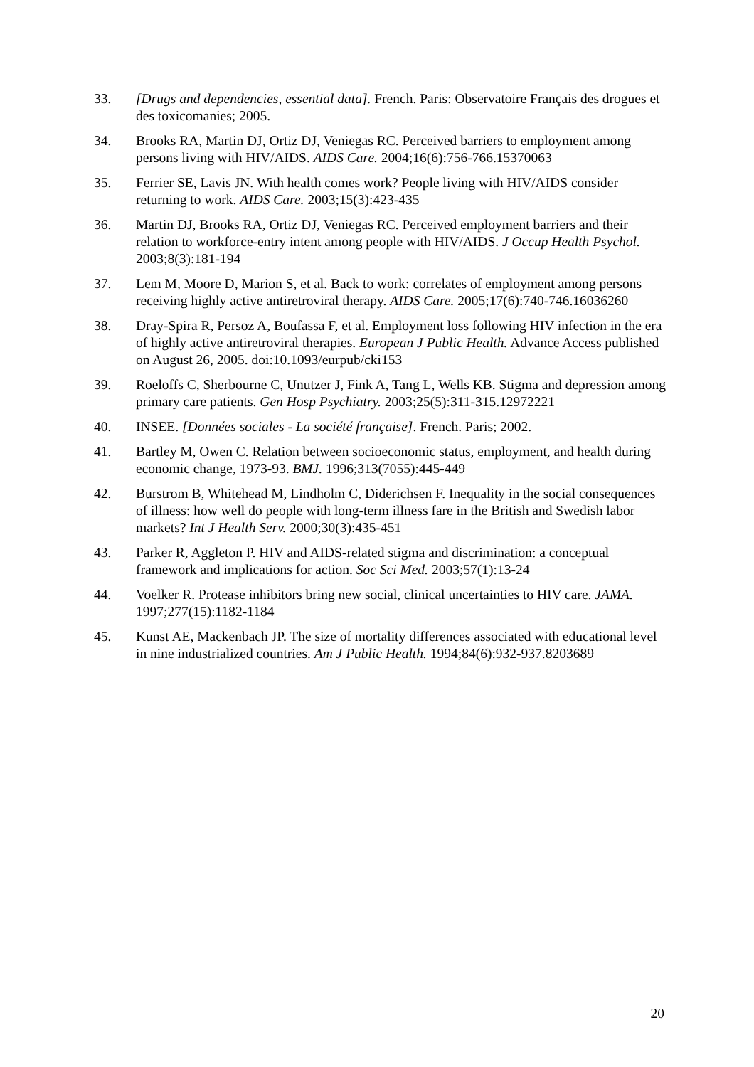33. [Drugs and dependencies, essential data]. French. Paris: Observatoire Français des drogues et des toxicomanies; 2005.
34. Brooks RA, Martin DJ, Ortiz DJ, Veniegas RC. Perceived barriers to employment among persons living with HIV/AIDS. AIDS Care. 2004;16(6):756-766.15370063
35. Ferrier SE, Lavis JN. With health comes work? People living with HIV/AIDS consider returning to work. AIDS Care. 2003;15(3):423-435
36. Martin DJ, Brooks RA, Ortiz DJ, Veniegas RC. Perceived employment barriers and their relation to workforce-entry intent among people with HIV/AIDS. J Occup Health Psychol. 2003;8(3):181-194
37. Lem M, Moore D, Marion S, et al. Back to work: correlates of employment among persons receiving highly active antiretroviral therapy. AIDS Care. 2005;17(6):740-746.16036260
38. Dray-Spira R, Persoz A, Boufassa F, et al. Employment loss following HIV infection in the era of highly active antiretroviral therapies. European J Public Health. Advance Access published on August 26, 2005. doi:10.1093/eurpub/cki153
39. Roeloffs C, Sherbourne C, Unutzer J, Fink A, Tang L, Wells KB. Stigma and depression among primary care patients. Gen Hosp Psychiatry. 2003;25(5):311-315.12972221
40. INSEE. [Données sociales - La société française]. French. Paris; 2002.
41. Bartley M, Owen C. Relation between socioeconomic status, employment, and health during economic change, 1973-93. BMJ. 1996;313(7055):445-449
42. Burstrom B, Whitehead M, Lindholm C, Diderichsen F. Inequality in the social consequences of illness: how well do people with long-term illness fare in the British and Swedish labor markets? Int J Health Serv. 2000;30(3):435-451
43. Parker R, Aggleton P. HIV and AIDS-related stigma and discrimination: a conceptual framework and implications for action. Soc Sci Med. 2003;57(1):13-24
44. Voelker R. Protease inhibitors bring new social, clinical uncertainties to HIV care. JAMA. 1997;277(15):1182-1184
45. Kunst AE, Mackenbach JP. The size of mortality differences associated with educational level in nine industrialized countries. Am J Public Health. 1994;84(6):932-937.8203689
20